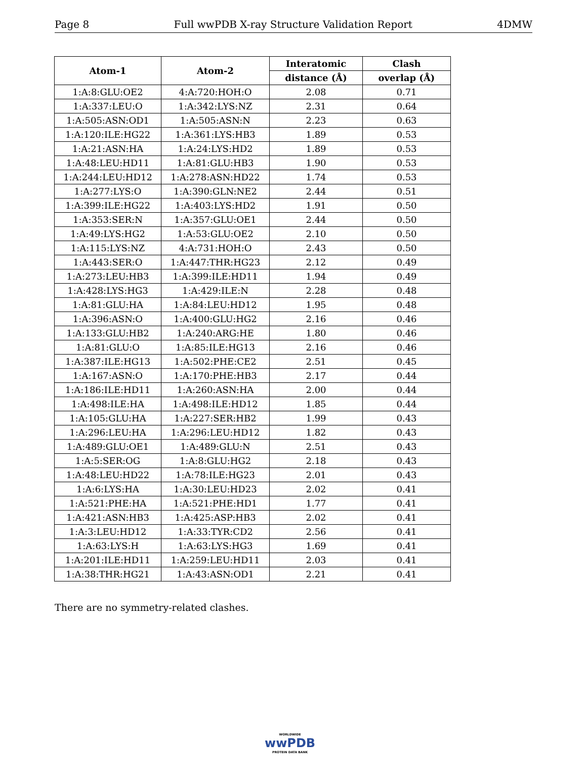Page 8 Full wwPDB X-ray Structure Validation Report 4DMW
| Atom-1 | Atom-2 | Interatomic | Clash |
| --- | --- | --- | --- |
| | | distance (Å) | overlap (Å) |
| 1:A:8:GLU:OE2 | 4:A:720:HOH:O | 2.08 | 0.71 |
| 1:A:337:LEU:O | 1:A:342:LYS:NZ | 2.31 | 0.64 |
| 1:A:505:ASN:OD1 | 1:A:505:ASN:N | 2.23 | 0.63 |
| 1:A:120:ILE:HG22 | 1:A:361:LYS:HB3 | 1.89 | 0.53 |
| 1:A:21:ASN:HA | 1:A:24:LYS:HD2 | 1.89 | 0.53 |
| 1:A:48:LEU:HD11 | 1:A:81:GLU:HB3 | 1.90 | 0.53 |
| 1:A:244:LEU:HD12 | 1:A:278:ASN:HD22 | 1.74 | 0.53 |
| 1:A:277:LYS:O | 1:A:390:GLN:NE2 | 2.44 | 0.51 |
| 1:A:399:ILE:HG22 | 1:A:403:LYS:HD2 | 1.91 | 0.50 |
| 1:A:353:SER:N | 1:A:357:GLU:OE1 | 2.44 | 0.50 |
| 1:A:49:LYS:HG2 | 1:A:53:GLU:OE2 | 2.10 | 0.50 |
| 1:A:115:LYS:NZ | 4:A:731:HOH:O | 2.43 | 0.50 |
| 1:A:443:SER:O | 1:A:447:THR:HG23 | 2.12 | 0.49 |
| 1:A:273:LEU:HB3 | 1:A:399:ILE:HD11 | 1.94 | 0.49 |
| 1:A:428:LYS:HG3 | 1:A:429:ILE:N | 2.28 | 0.48 |
| 1:A:81:GLU:HA | 1:A:84:LEU:HD12 | 1.95 | 0.48 |
| 1:A:396:ASN:O | 1:A:400:GLU:HG2 | 2.16 | 0.46 |
| 1:A:133:GLU:HB2 | 1:A:240:ARG:HE | 1.80 | 0.46 |
| 1:A:81:GLU:O | 1:A:85:ILE:HG13 | 2.16 | 0.46 |
| 1:A:387:ILE:HG13 | 1:A:502:PHE:CE2 | 2.51 | 0.45 |
| 1:A:167:ASN:O | 1:A:170:PHE:HB3 | 2.17 | 0.44 |
| 1:A:186:ILE:HD11 | 1:A:260:ASN:HA | 2.00 | 0.44 |
| 1:A:498:ILE:HA | 1:A:498:ILE:HD12 | 1.85 | 0.44 |
| 1:A:105:GLU:HA | 1:A:227:SER:HB2 | 1.99 | 0.43 |
| 1:A:296:LEU:HA | 1:A:296:LEU:HD12 | 1.82 | 0.43 |
| 1:A:489:GLU:OE1 | 1:A:489:GLU:N | 2.51 | 0.43 |
| 1:A:5:SER:OG | 1:A:8:GLU:HG2 | 2.18 | 0.43 |
| 1:A:48:LEU:HD22 | 1:A:78:ILE:HG23 | 2.01 | 0.43 |
| 1:A:6:LYS:HA | 1:A:30:LEU:HD23 | 2.02 | 0.41 |
| 1:A:521:PHE:HA | 1:A:521:PHE:HD1 | 1.77 | 0.41 |
| 1:A:421:ASN:HB3 | 1:A:425:ASP:HB3 | 2.02 | 0.41 |
| 1:A:3:LEU:HD12 | 1:A:33:TYR:CD2 | 2.56 | 0.41 |
| 1:A:63:LYS:H | 1:A:63:LYS:HG3 | 1.69 | 0.41 |
| 1:A:201:ILE:HD11 | 1:A:259:LEU:HD11 | 2.03 | 0.41 |
| 1:A:38:THR:HG21 | 1:A:43:ASN:OD1 | 2.21 | 0.41 |
There are no symmetry-related clashes.
WORLDWIDE
wwPDB
PROTEIN DATA BANK